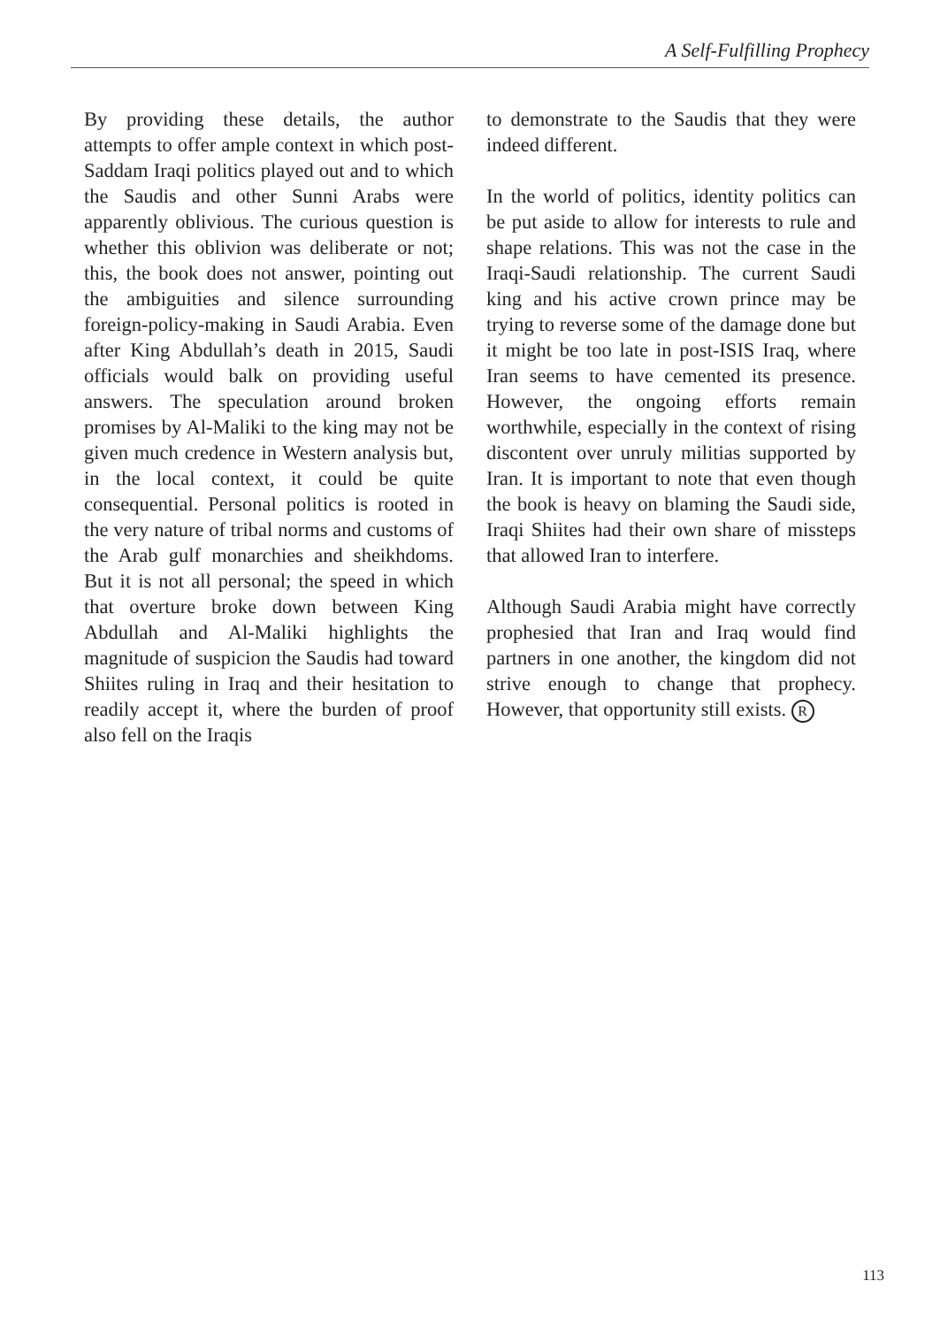A Self-Fulfilling Prophecy
By providing these details, the author attempts to offer ample context in which post-Saddam Iraqi politics played out and to which the Saudis and other Sunni Arabs were apparently oblivious. The curious question is whether this oblivion was deliberate or not; this, the book does not answer, pointing out the ambiguities and silence surrounding foreign-policy-making in Saudi Arabia. Even after King Abdullah’s death in 2015, Saudi officials would balk on providing useful answers. The speculation around broken promises by Al-Maliki to the king may not be given much credence in Western analysis but, in the local context, it could be quite consequential. Personal politics is rooted in the very nature of tribal norms and customs of the Arab gulf monarchies and sheikhdoms. But it is not all personal; the speed in which that overture broke down between King Abdullah and Al-Maliki highlights the magnitude of suspicion the Saudis had toward Shiites ruling in Iraq and their hesitation to readily accept it, where the burden of proof also fell on the Iraqis
to demonstrate to the Saudis that they were indeed different.
In the world of politics, identity politics can be put aside to allow for interests to rule and shape relations. This was not the case in the Iraqi-Saudi relationship. The current Saudi king and his active crown prince may be trying to reverse some of the damage done but it might be too late in post-ISIS Iraq, where Iran seems to have cemented its presence. However, the ongoing efforts remain worthwhile, especially in the context of rising discontent over unruly militias supported by Iran. It is important to note that even though the book is heavy on blaming the Saudi side, Iraqi Shiites had their own share of missteps that allowed Iran to interfere.
Although Saudi Arabia might have correctly prophesied that Iran and Iraq would find partners in one another, the kingdom did not strive enough to change that prophecy. However, that opportunity still exists. R
113